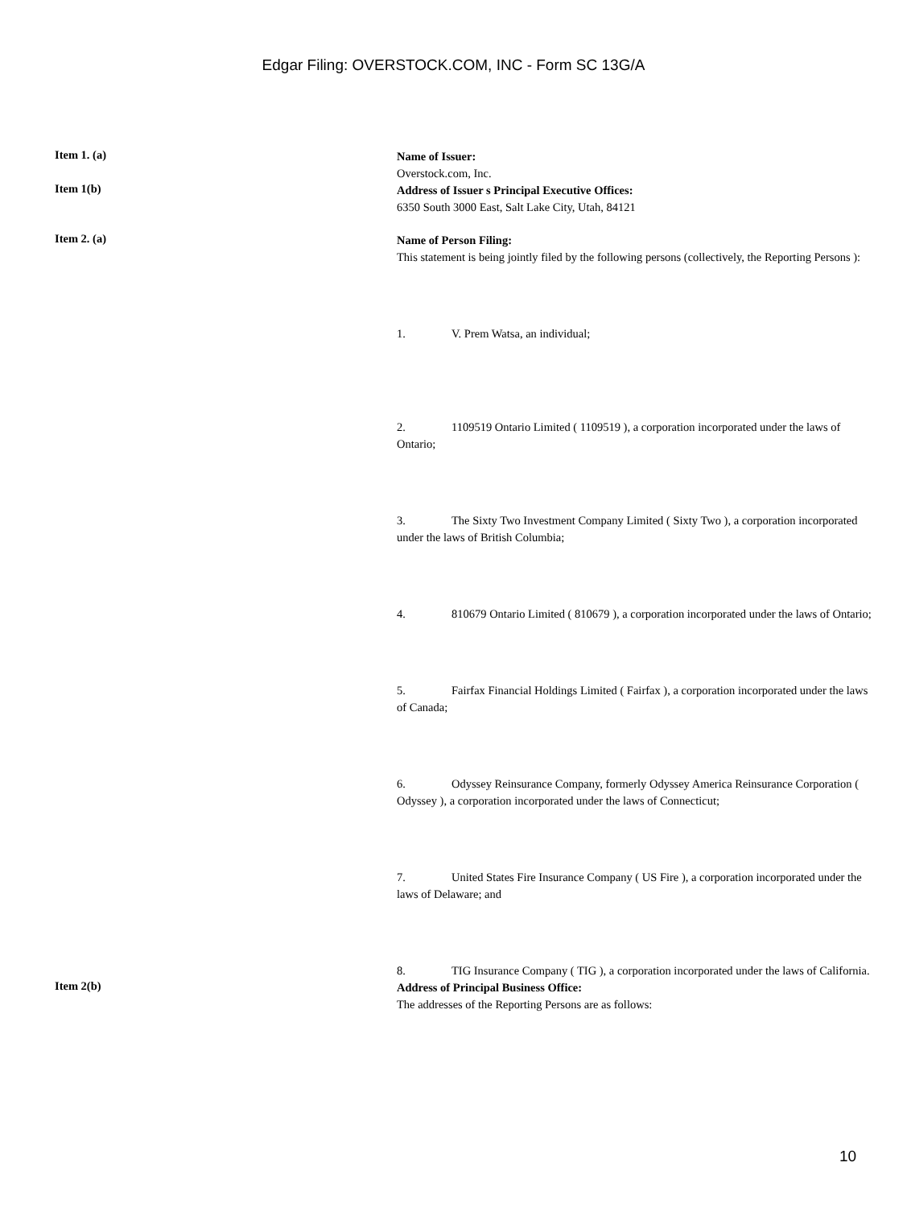Edgar Filing: OVERSTOCK.COM, INC - Form SC 13G/A
Item 1. (a)
Name of Issuer:
Overstock.com, Inc.
Item 1(b)
Address of Issuer s Principal Executive Offices:
6350 South 3000 East, Salt Lake City, Utah, 84121
Item 2. (a)
Name of Person Filing:
This statement is being jointly filed by the following persons (collectively, the Reporting Persons ):
1. V. Prem Watsa, an individual;
2. 1109519 Ontario Limited ( 1109519 ), a corporation incorporated under the laws of Ontario;
3. The Sixty Two Investment Company Limited ( Sixty Two ), a corporation incorporated under the laws of British Columbia;
4. 810679 Ontario Limited ( 810679 ), a corporation incorporated under the laws of Ontario;
5. Fairfax Financial Holdings Limited ( Fairfax ), a corporation incorporated under the laws of Canada;
6. Odyssey Reinsurance Company, formerly Odyssey America Reinsurance Corporation ( Odyssey ), a corporation incorporated under the laws of Connecticut;
7. United States Fire Insurance Company ( US Fire ), a corporation incorporated under the laws of Delaware; and
8. TIG Insurance Company ( TIG ), a corporation incorporated under the laws of California.
Item 2(b)
Address of Principal Business Office:
The addresses of the Reporting Persons are as follows:
10